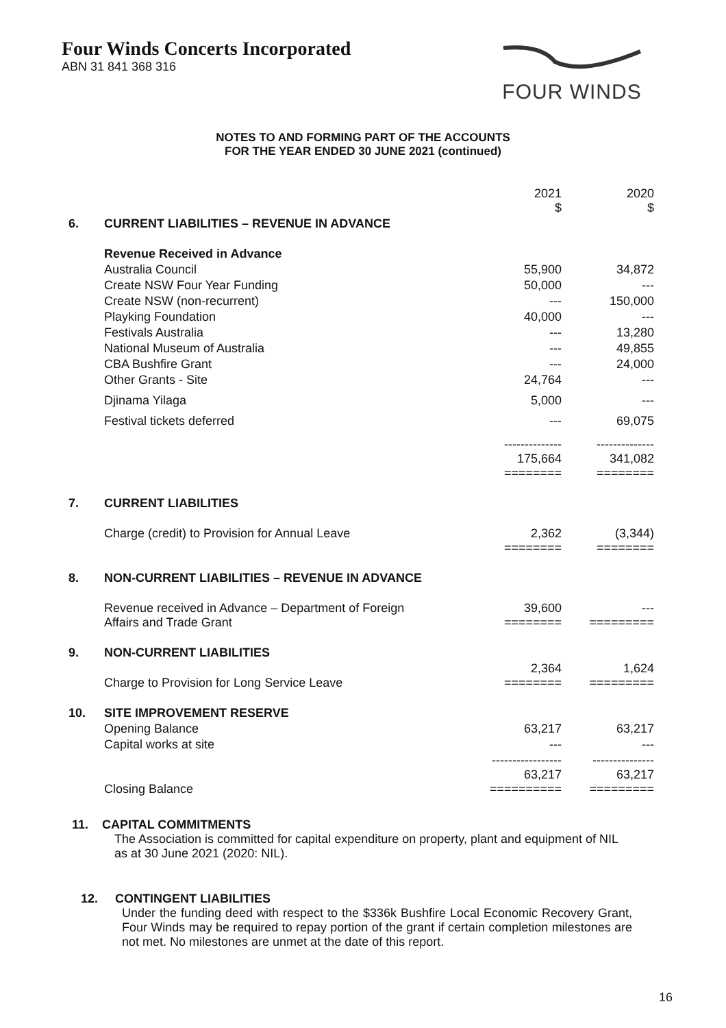Four Winds Concerts Incorporated
ABN 31 841 368 316
FOUR WINDS
NOTES TO AND FORMING PART OF THE ACCOUNTS
FOR THE YEAR ENDED 30 JUNE 2021 (continued)
| | | 2021 $ | 2020 $ |
| 6. | CURRENT LIABILITIES – REVENUE IN ADVANCE | | |
| | Revenue Received in Advance | | |
| | Australia Council | 55,900 | 34,872 |
| | Create NSW Four Year Funding | 50,000 | --- |
| | Create NSW (non-recurrent) | --- | 150,000 |
| | Playking Foundation | 40,000 | --- |
| | Festivals Australia | --- | 13,280 |
| | National Museum of Australia | --- | 49,855 |
| | CBA Bushfire Grant | --- | 24,000 |
| | Other Grants - Site | 24,764 | --- |
| | Djinama Yilaga | 5,000 | --- |
| | Festival tickets deferred | --- | 69,075 |
| | | -------------- 175,664 ======== | -------------- 341,082 ======== |
| 7. | CURRENT LIABILITIES | | |
| | Charge (credit) to Provision for Annual Leave | 2,362 ======== | (3,344) ======== |
| 8. | NON-CURRENT LIABILITIES – REVENUE IN ADVANCE | | |
| | Revenue received in Advance – Department of Foreign Affairs and Trade Grant | 39,600 ======== | --- ========= |
| 9. | NON-CURRENT LIABILITIES | | |
| | Charge to Provision for Long Service Leave | 2,364 ======== | 1,624 ========= |
| 10. | SITE IMPROVEMENT RESERVE | | |
| | Opening Balance | 63,217 | 63,217 |
| | Capital works at site | --- | --- |
| | Closing Balance | ----------------- 63,217 ========== | --------------- 63,217 ========= |
11. CAPITAL COMMITMENTS
The Association is committed for capital expenditure on property, plant and equipment of NIL as at 30 June 2021 (2020: NIL).
12. CONTINGENT LIABILITIES
Under the funding deed with respect to the $336k Bushfire Local Economic Recovery Grant, Four Winds may be required to repay portion of the grant if certain completion milestones are not met. No milestones are unmet at the date of this report.
16